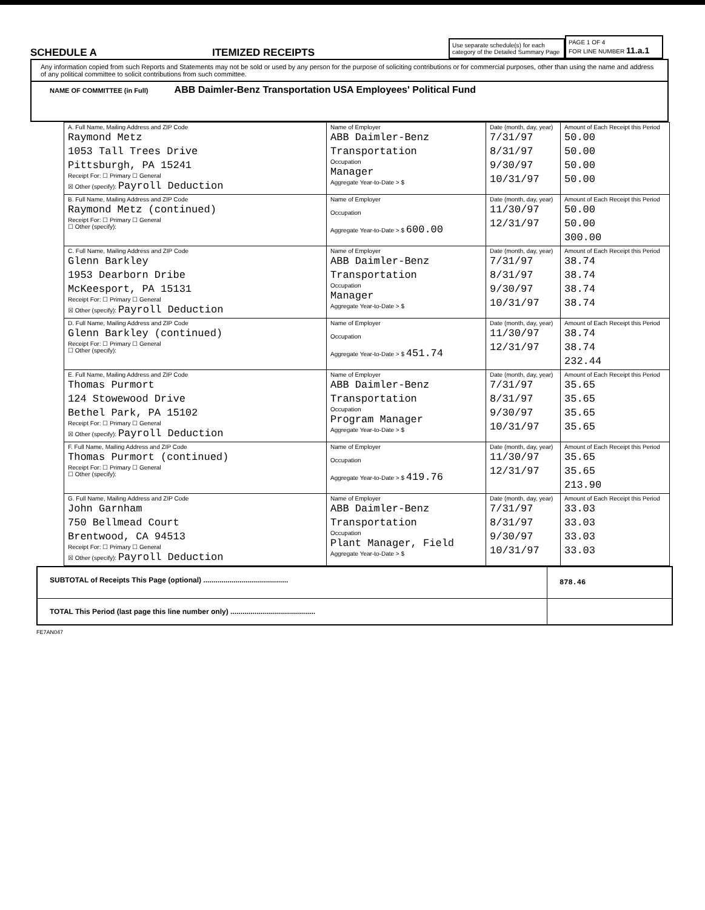SCHEDULE A
ITEMIZED RECEIPTS
Use separate schedule(s) for each category of the Detailed Summary Page
PAGE 1 OF 4
FOR LINE NUMBER 11.a.1
Any information copied from such Reports and Statements may not be sold or used by any person for the purpose of soliciting contributions or for commercial purposes, other than using the name and address of any political committee to solicit contributions from such committee.
NAME OF COMMITTEE (in Full) ABB Daimler-Benz Transportation USA Employees' Political Fund
| A. Full Name, Mailing Address and ZIP Code Raymond Metz 1053 Tall Trees Drive Pittsburgh, PA 15241 Receipt For: ☐ Primary ☐ General ☒ Other (specify): Payroll Deduction | Name of Employer ABB Daimler-Benz Transportation Occupation Manager Aggregate Year-to-Date > $ | Date (month, day, year) 7/31/97 8/31/97 9/30/97 10/31/97 | Amount of Each Receipt this Period 50.00 50.00 50.00 50.00 |
| B. Full Name, Mailing Address and ZIP Code Raymond Metz (continued) Receipt For: ☐ Primary ☐ General ☐ Other (specify): | Name of Employer Occupation Aggregate Year-to-Date > $ 600.00 | Date (month, day, year) 11/30/97 12/31/97 | Amount of Each Receipt this Period 50.00 50.00 300.00 |
| C. Full Name, Mailing Address and ZIP Code Glenn Barkley 1953 Dearborn Dribe McKeesport, PA 15131 Receipt For: ☐ Primary ☐ General ☒ Other (specify): Payroll Deduction | Name of Employer ABB Daimler-Benz Transportation Occupation Manager Aggregate Year-to-Date > $ | Date (month, day, year) 7/31/97 8/31/97 9/30/97 10/31/97 | Amount of Each Receipt this Period 38.74 38.74 38.74 38.74 |
| D. Full Name, Mailing Address and ZIP Code Glenn Barkley (continued) Receipt For: ☐ Primary ☐ General ☐ Other (specify): | Name of Employer Occupation Aggregate Year-to-Date > $ 451.74 | Date (month, day, year) 11/30/97 12/31/97 | Amount of Each Receipt this Period 38.74 38.74 232.44 |
| E. Full Name, Mailing Address and ZIP Code Thomas Purmort 124 Stowewood Drive Bethel Park, PA 15102 Receipt For: ☐ Primary ☐ General ☒ Other (specify): Payroll Deduction | Name of Employer ABB Daimler-Benz Transportation Occupation Program Manager Aggregate Year-to-Date > $ | Date (month, day, year) 7/31/97 8/31/97 9/30/97 10/31/97 | Amount of Each Receipt this Period 35.65 35.65 35.65 35.65 |
| F. Full Name, Mailing Address and ZIP Code Thomas Purmort (continued) Receipt For: ☐ Primary ☐ General ☐ Other (specify): | Name of Employer Occupation Aggregate Year-to-Date > $ 419.76 | Date (month, day, year) 11/30/97 12/31/97 | Amount of Each Receipt this Period 35.65 35.65 213.90 |
| G. Full Name, Mailing Address and ZIP Code John Garnham 750 Bellmead Court Brentwood, CA 94513 Receipt For: ☐ Primary ☐ General ☒ Other (specify): Payroll Deduction | Name of Employer ABB Daimler-Benz Transportation Occupation Plant Manager, Field Aggregate Year-to-Date > $ | Date (month, day, year) 7/31/97 8/31/97 9/30/97 10/31/97 | Amount of Each Receipt this Period 33.03 33.03 33.03 33.03 |
| SUBTOTAL of Receipts This Page (optional) .......................................... | 878.46 |
| TOTAL This Period (last page this line number only) .......................................... | |
FE7AN047